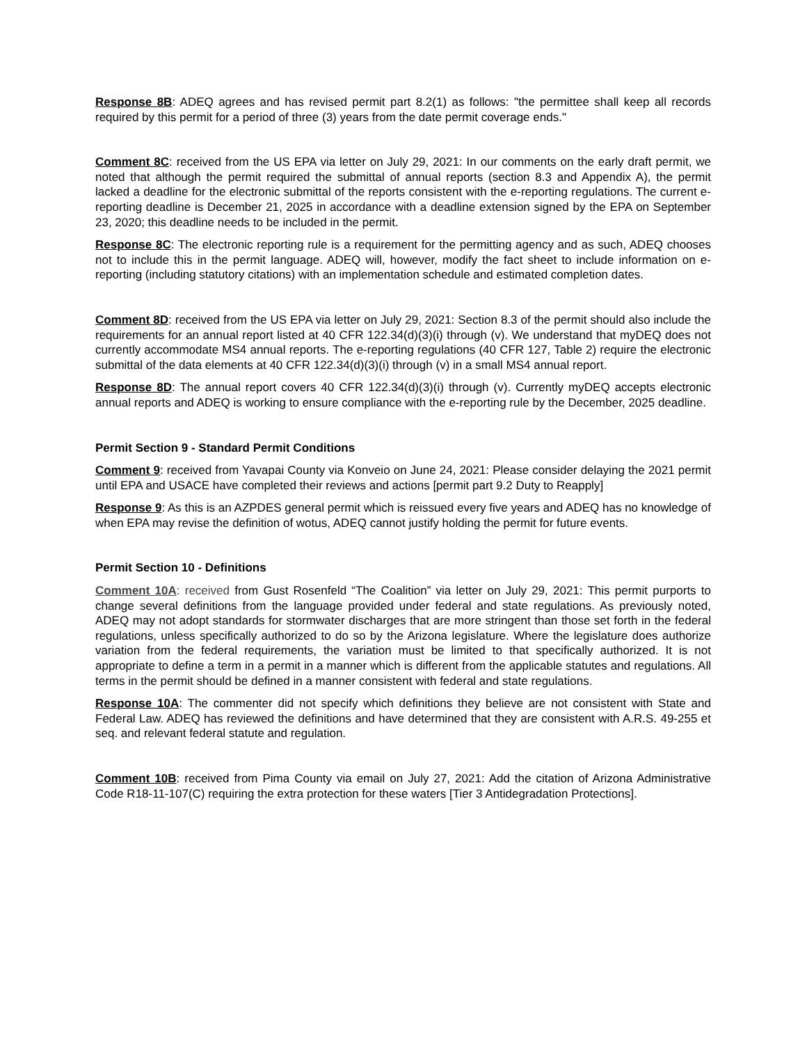Response 8B: ADEQ agrees and has revised permit part 8.2(1) as follows: "the permittee shall keep all records required by this permit for a period of three (3) years from the date permit coverage ends."
Comment 8C: received from the US EPA via letter on July 29, 2021: In our comments on the early draft permit, we noted that although the permit required the submittal of annual reports (section 8.3 and Appendix A), the permit lacked a deadline for the electronic submittal of the reports consistent with the e-reporting regulations. The current e-reporting deadline is December 21, 2025 in accordance with a deadline extension signed by the EPA on September 23, 2020; this deadline needs to be included in the permit.
Response 8C: The electronic reporting rule is a requirement for the permitting agency and as such, ADEQ chooses not to include this in the permit language. ADEQ will, however, modify the fact sheet to include information on e-reporting (including statutory citations) with an implementation schedule and estimated completion dates.
Comment 8D: received from the US EPA via letter on July 29, 2021: Section 8.3 of the permit should also include the requirements for an annual report listed at 40 CFR 122.34(d)(3)(i) through (v). We understand that myDEQ does not currently accommodate MS4 annual reports. The e-reporting regulations (40 CFR 127, Table 2) require the electronic submittal of the data elements at 40 CFR 122.34(d)(3)(i) through (v) in a small MS4 annual report.
Response 8D: The annual report covers 40 CFR 122.34(d)(3)(i) through (v). Currently myDEQ accepts electronic annual reports and ADEQ is working to ensure compliance with the e-reporting rule by the December, 2025 deadline.
Permit Section 9 - Standard Permit Conditions
Comment 9: received from Yavapai County via Konveio on June 24, 2021: Please consider delaying the 2021 permit until EPA and USACE have completed their reviews and actions [permit part 9.2 Duty to Reapply]
Response 9: As this is an AZPDES general permit which is reissued every five years and ADEQ has no knowledge of when EPA may revise the definition of wotus, ADEQ cannot justify holding the permit for future events.
Permit Section 10 - Definitions
Comment 10A: received from Gust Rosenfeld “The Coalition” via letter on July 29, 2021: This permit purports to change several definitions from the language provided under federal and state regulations. As previously noted, ADEQ may not adopt standards for stormwater discharges that are more stringent than those set forth in the federal regulations, unless specifically authorized to do so by the Arizona legislature. Where the legislature does authorize variation from the federal requirements, the variation must be limited to that specifically authorized. It is not appropriate to define a term in a permit in a manner which is different from the applicable statutes and regulations. All terms in the permit should be defined in a manner consistent with federal and state regulations.
Response 10A: The commenter did not specify which definitions they believe are not consistent with State and Federal Law. ADEQ has reviewed the definitions and have determined that they are consistent with A.R.S. 49-255 et seq. and relevant federal statute and regulation.
Comment 10B: received from Pima County via email on July 27, 2021: Add the citation of Arizona Administrative Code R18-11-107(C) requiring the extra protection for these waters [Tier 3 Antidegradation Protections].